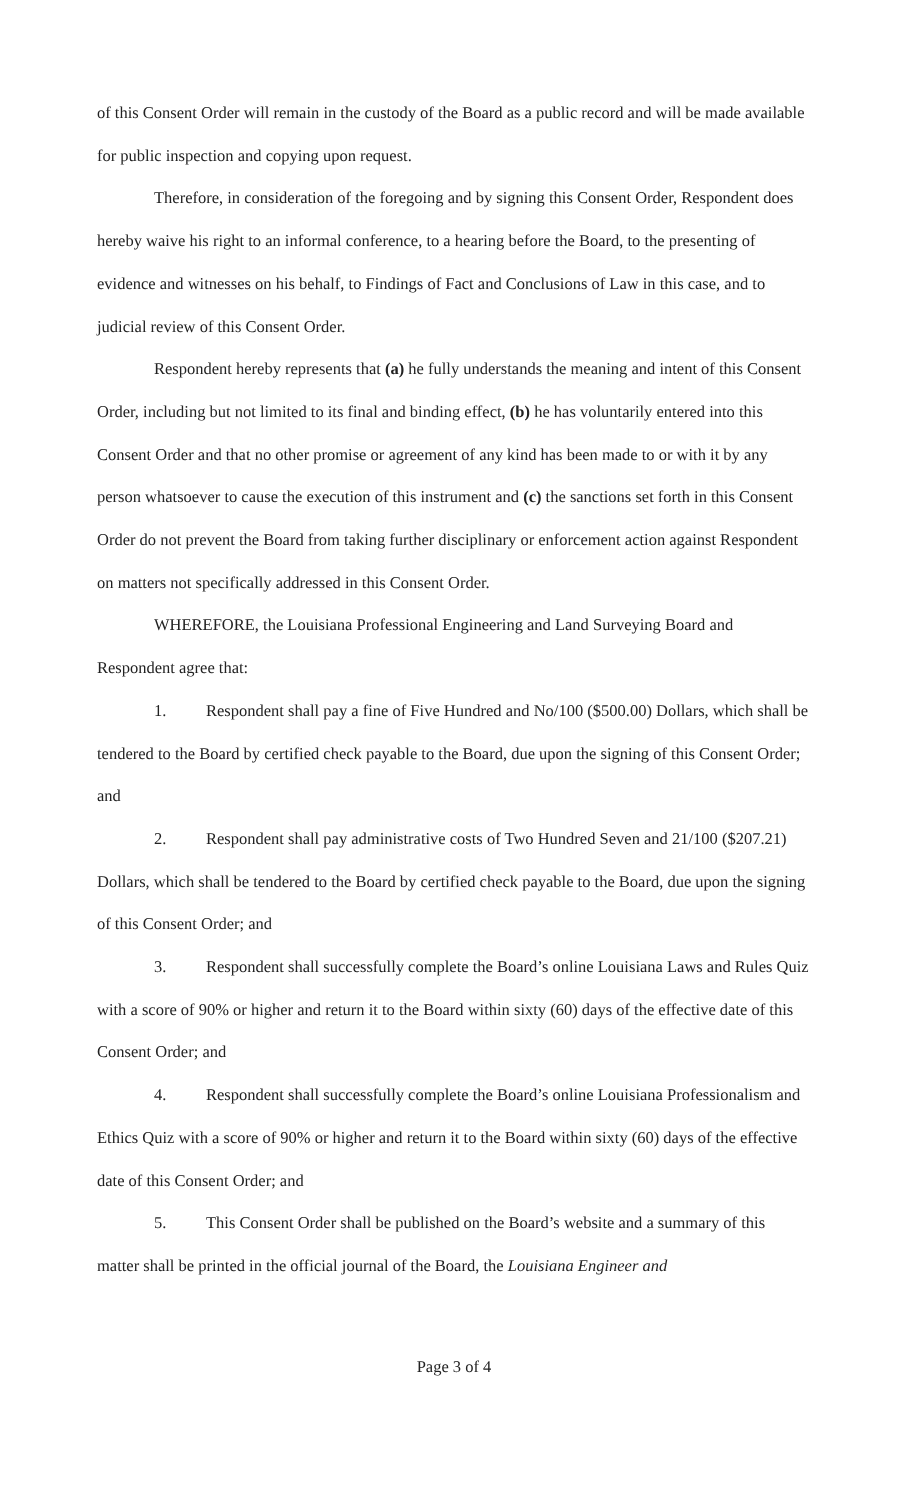of this Consent Order will remain in the custody of the Board as a public record and will be made available for public inspection and copying upon request.
Therefore, in consideration of the foregoing and by signing this Consent Order, Respondent does hereby waive his right to an informal conference, to a hearing before the Board, to the presenting of evidence and witnesses on his behalf, to Findings of Fact and Conclusions of Law in this case, and to judicial review of this Consent Order.
Respondent hereby represents that (a) he fully understands the meaning and intent of this Consent Order, including but not limited to its final and binding effect, (b) he has voluntarily entered into this Consent Order and that no other promise or agreement of any kind has been made to or with it by any person whatsoever to cause the execution of this instrument and (c) the sanctions set forth in this Consent Order do not prevent the Board from taking further disciplinary or enforcement action against Respondent on matters not specifically addressed in this Consent Order.
WHEREFORE, the Louisiana Professional Engineering and Land Surveying Board and Respondent agree that:
1. Respondent shall pay a fine of Five Hundred and No/100 ($500.00) Dollars, which shall be tendered to the Board by certified check payable to the Board, due upon the signing of this Consent Order; and
2. Respondent shall pay administrative costs of Two Hundred Seven and 21/100 ($207.21) Dollars, which shall be tendered to the Board by certified check payable to the Board, due upon the signing of this Consent Order; and
3. Respondent shall successfully complete the Board’s online Louisiana Laws and Rules Quiz with a score of 90% or higher and return it to the Board within sixty (60) days of the effective date of this Consent Order; and
4. Respondent shall successfully complete the Board’s online Louisiana Professionalism and Ethics Quiz with a score of 90% or higher and return it to the Board within sixty (60) days of the effective date of this Consent Order; and
5. This Consent Order shall be published on the Board’s website and a summary of this matter shall be printed in the official journal of the Board, the Louisiana Engineer and
Page 3 of 4